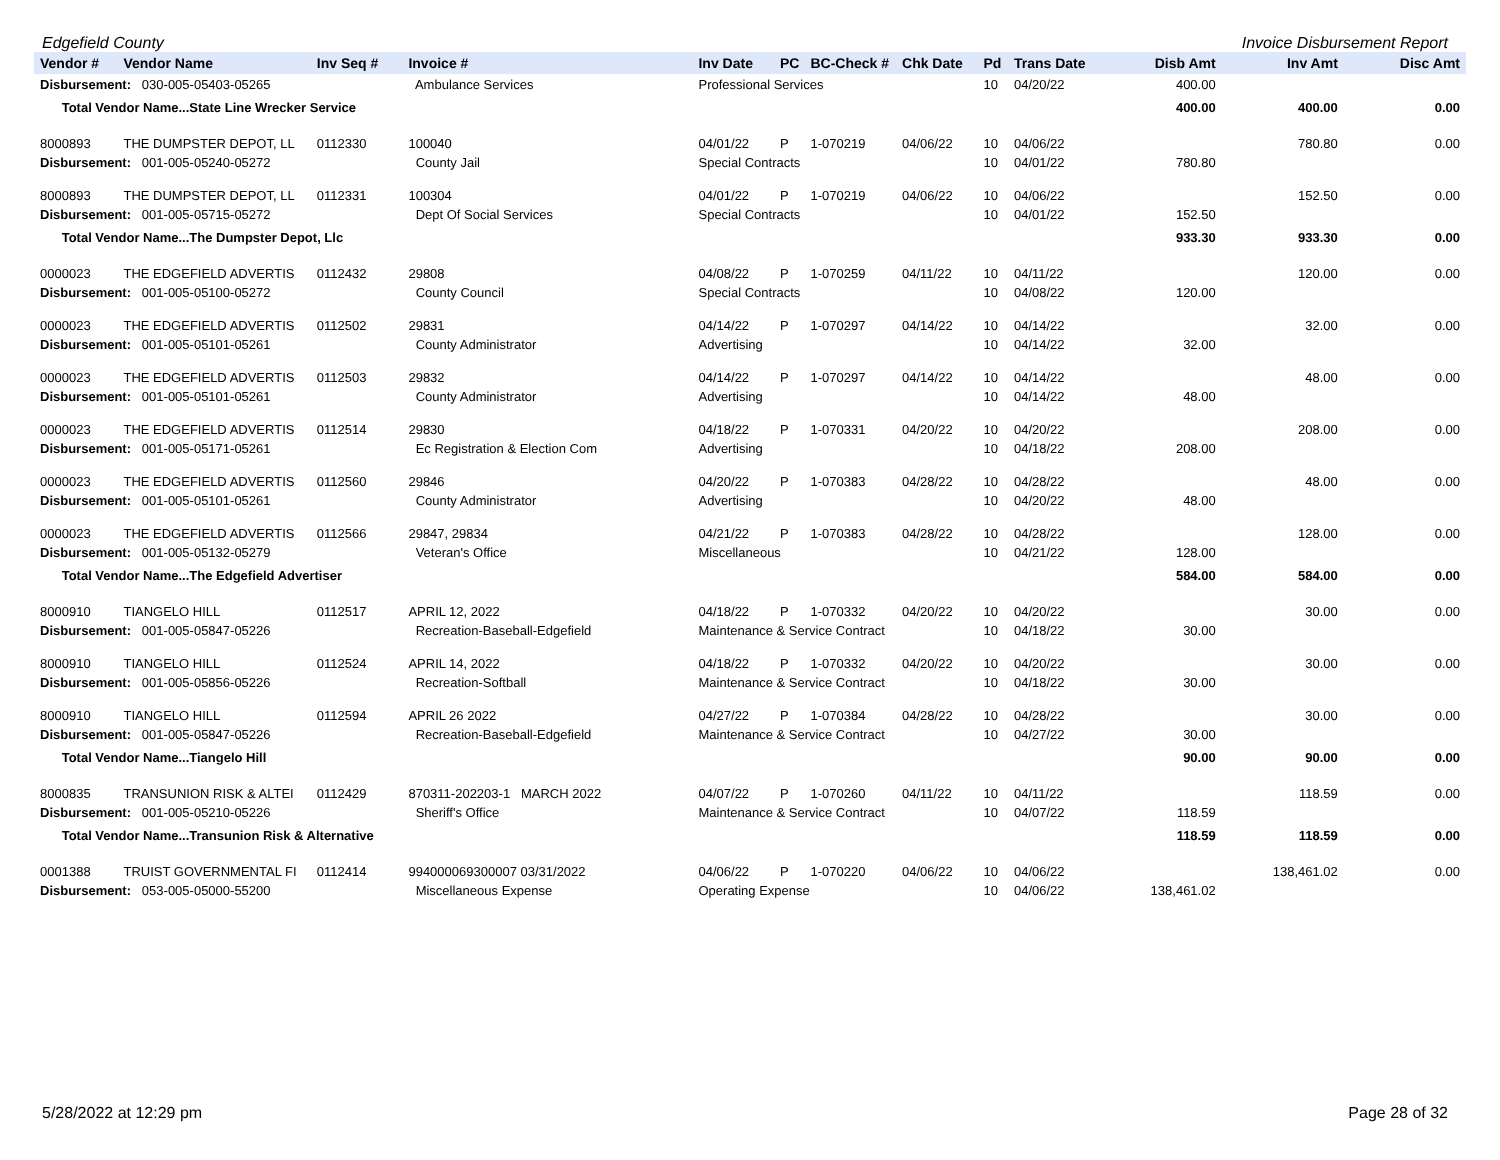Edgefield County Invoice Disbursement Report
| Vendor # | Vendor Name | Inv Seq # | Invoice # | Inv Date | PC | BC-Check # | Chk Date | Pd | Trans Date | Disb Amt | Inv Amt | Disc Amt |
| --- | --- | --- | --- | --- | --- | --- | --- | --- | --- | --- | --- | --- |
| Disbursement: 030-005-05403-05265 | | | Ambulance Services | Professional Services | | | | 10 | 04/20/22 | 400.00 | | |
| Total Vendor Name...State Line Wrecker Service | | | | | | | | | | 400.00 | 400.00 | 0.00 |
| 8000893 | THE DUMPSTER DEPOT, LL | 0112330 | 100040 | 04/01/22 | P | 1-070219 | 04/06/22 | 10 | 04/06/22 | | 780.80 | 0.00 |
| Disbursement: 001-005-05240-05272 | | | County Jail | Special Contracts | | | | 10 | 04/01/22 | 780.80 | | |
| 8000893 | THE DUMPSTER DEPOT, LL | 0112331 | 100304 | 04/01/22 | P | 1-070219 | 04/06/22 | 10 | 04/06/22 | | 152.50 | 0.00 |
| Disbursement: 001-005-05715-05272 | | | Dept Of Social Services | Special Contracts | | | | 10 | 04/01/22 | 152.50 | | |
| Total Vendor Name...The Dumpster Depot, Llc | | | | | | | | | | 933.30 | 933.30 | 0.00 |
| 0000023 | THE EDGEFIELD ADVERTIS | 0112432 | 29808 | 04/08/22 | P | 1-070259 | 04/11/22 | 10 | 04/11/22 | | 120.00 | 0.00 |
| Disbursement: 001-005-05100-05272 | | | County Council | Special Contracts | | | | 10 | 04/08/22 | 120.00 | | |
| 0000023 | THE EDGEFIELD ADVERTIS | 0112502 | 29831 | 04/14/22 | P | 1-070297 | 04/14/22 | 10 | 04/14/22 | | 32.00 | 0.00 |
| Disbursement: 001-005-05101-05261 | | | County Administrator | Advertising | | | | 10 | 04/14/22 | 32.00 | | |
| 0000023 | THE EDGEFIELD ADVERTIS | 0112503 | 29832 | 04/14/22 | P | 1-070297 | 04/14/22 | 10 | 04/14/22 | | 48.00 | 0.00 |
| Disbursement: 001-005-05101-05261 | | | County Administrator | Advertising | | | | 10 | 04/14/22 | 48.00 | | |
| 0000023 | THE EDGEFIELD ADVERTIS | 0112514 | 29830 | 04/18/22 | P | 1-070331 | 04/20/22 | 10 | 04/20/22 | | 208.00 | 0.00 |
| Disbursement: 001-005-05171-05261 | | | Ec Registration & Election Com | Advertising | | | | 10 | 04/18/22 | 208.00 | | |
| 0000023 | THE EDGEFIELD ADVERTIS | 0112560 | 29846 | 04/20/22 | P | 1-070383 | 04/28/22 | 10 | 04/28/22 | | 48.00 | 0.00 |
| Disbursement: 001-005-05101-05261 | | | County Administrator | Advertising | | | | 10 | 04/20/22 | 48.00 | | |
| 0000023 | THE EDGEFIELD ADVERTIS | 0112566 | 29847, 29834 | 04/21/22 | P | 1-070383 | 04/28/22 | 10 | 04/28/22 | | 128.00 | 0.00 |
| Disbursement: 001-005-05132-05279 | | | Veteran's Office | Miscellaneous | | | | 10 | 04/21/22 | 128.00 | | |
| Total Vendor Name...The Edgefield Advertiser | | | | | | | | | | 584.00 | 584.00 | 0.00 |
| 8000910 | TIANGELO HILL | 0112517 | APRIL 12, 2022 | 04/18/22 | P | 1-070332 | 04/20/22 | 10 | 04/20/22 | | 30.00 | 0.00 |
| Disbursement: 001-005-05847-05226 | | | Recreation-Baseball-Edgefield | Maintenance & Service Contract | | | | 10 | 04/18/22 | 30.00 | | |
| 8000910 | TIANGELO HILL | 0112524 | APRIL 14, 2022 | 04/18/22 | P | 1-070332 | 04/20/22 | 10 | 04/20/22 | | 30.00 | 0.00 |
| Disbursement: 001-005-05856-05226 | | | Recreation-Softball | Maintenance & Service Contract | | | | 10 | 04/18/22 | 30.00 | | |
| 8000910 | TIANGELO HILL | 0112594 | APRIL 26 2022 | 04/27/22 | P | 1-070384 | 04/28/22 | 10 | 04/28/22 | | 30.00 | 0.00 |
| Disbursement: 001-005-05847-05226 | | | Recreation-Baseball-Edgefield | Maintenance & Service Contract | | | | 10 | 04/27/22 | 30.00 | | |
| Total Vendor Name...Tiangelo Hill | | | | | | | | | | 90.00 | 90.00 | 0.00 |
| 8000835 | TRANSUNION RISK & ALTEI | 0112429 | 870311-202203-1 MARCH 2022 | 04/07/22 | P | 1-070260 | 04/11/22 | 10 | 04/11/22 | | 118.59 | 0.00 |
| Disbursement: 001-005-05210-05226 | | | Sheriff's Office | Maintenance & Service Contract | | | | 10 | 04/07/22 | 118.59 | | |
| Total Vendor Name...Transunion Risk & Alternative | | | | | | | | | | 118.59 | 118.59 | 0.00 |
| 0001388 | TRUIST GOVERNMENTAL FI | 0112414 | 994000069300007 03/31/2022 | 04/06/22 | P | 1-070220 | 04/06/22 | 10 | 04/06/22 | | 138,461.02 | 0.00 |
| Disbursement: 053-005-05000-55200 | | | Miscellaneous Expense | Operating Expense | | | | 10 | 04/06/22 | 138,461.02 | | |
5/28/2022 at 12:29 pm Page 28 of 32